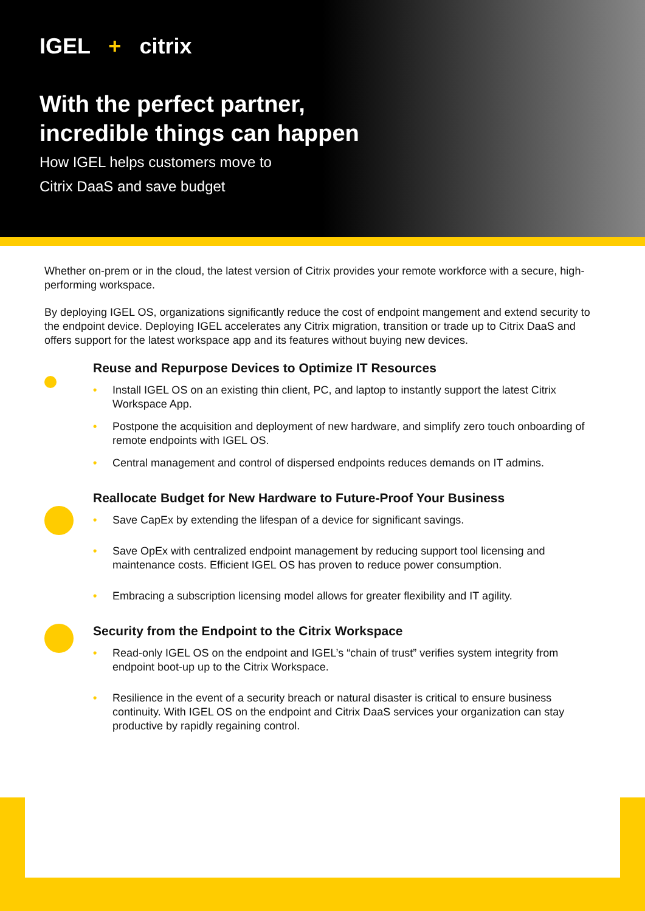IGEL + citrix
With the perfect partner,
incredible things can happen
How IGEL helps customers move to
Citrix DaaS and save budget
Whether on-prem or in the cloud, the latest version of Citrix provides your remote workforce with a secure, high-performing workspace.
By deploying IGEL OS, organizations significantly reduce the cost of endpoint mangement and extend security to the endpoint device. Deploying IGEL accelerates any Citrix migration, transition or trade up to Citrix DaaS and offers support for the latest workspace app and its features without buying new devices.
Reuse and Repurpose Devices to Optimize IT Resources
• Install IGEL OS on an existing thin client, PC, and laptop to instantly support the latest Citrix Workspace App.
• Postpone the acquisition and deployment of new hardware, and simplify zero touch onboarding of remote endpoints with IGEL OS.
• Central management and control of dispersed endpoints reduces demands on IT admins.
Reallocate Budget for New Hardware to Future-Proof Your Business
• Save CapEx by extending the lifespan of a device for significant savings.
• Save OpEx with centralized endpoint management by reducing support tool licensing and maintenance costs. Efficient IGEL OS has proven to reduce power consumption.
• Embracing a subscription licensing model allows for greater flexibility and IT agility.
Security from the Endpoint to the Citrix Workspace
• Read-only IGEL OS on the endpoint and IGEL’s “chain of trust” verifies system integrity from endpoint boot-up up to the Citrix Workspace.
• Resilience in the event of a security breach or natural disaster is critical to ensure business continuity. With IGEL OS on the endpoint and Citrix DaaS services your organization can stay productive by rapidly regaining control.